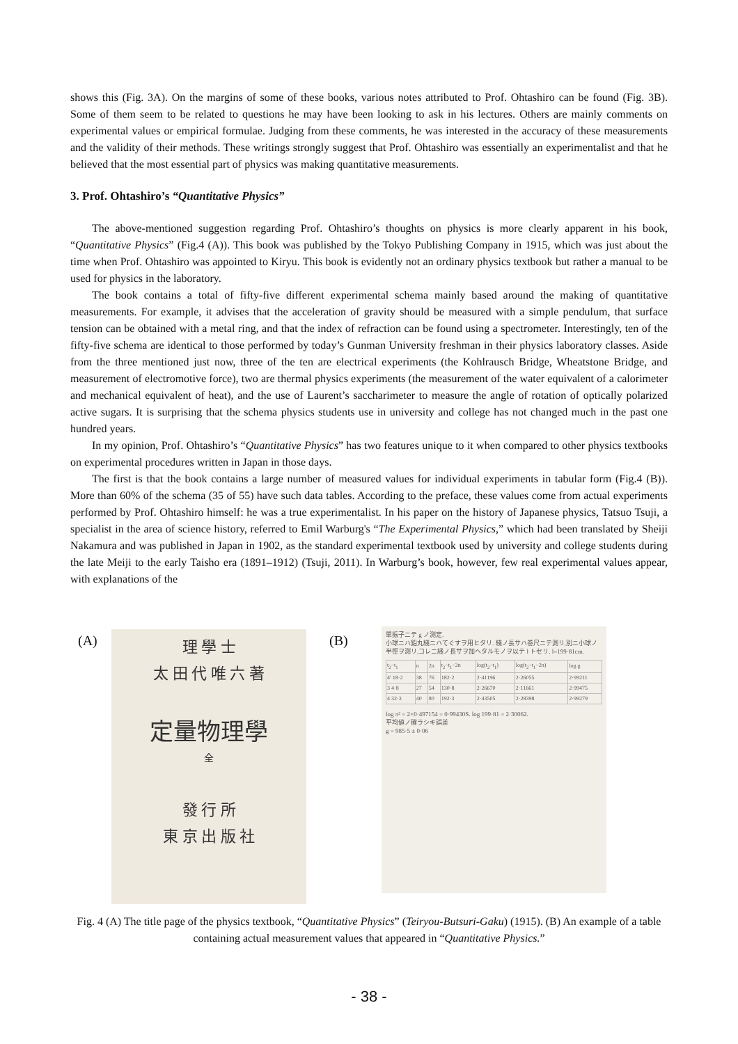shows this (Fig. 3A). On the margins of some of these books, various notes attributed to Prof. Ohtashiro can be found (Fig. 3B). Some of them seem to be related to questions he may have been looking to ask in his lectures. Others are mainly comments on experimental values or empirical formulae. Judging from these comments, he was interested in the accuracy of these measurements and the validity of their methods. These writings strongly suggest that Prof. Ohtashiro was essentially an experimentalist and that he believed that the most essential part of physics was making quantitative measurements.
3. Prof. Ohtashiro’s “Quantitative Physics”
The above-mentioned suggestion regarding Prof. Ohtashiro’s thoughts on physics is more clearly apparent in his book, “Quantitative Physics” (Fig.4 (A)). This book was published by the Tokyo Publishing Company in 1915, which was just about the time when Prof. Ohtashiro was appointed to Kiryu. This book is evidently not an ordinary physics textbook but rather a manual to be used for physics in the laboratory.
The book contains a total of fifty-five different experimental schema mainly based around the making of quantitative measurements. For example, it advises that the acceleration of gravity should be measured with a simple pendulum, that surface tension can be obtained with a metal ring, and that the index of refraction can be found using a spectrometer. Interestingly, ten of the fifty-five schema are identical to those performed by today’s Gunman University freshman in their physics laboratory classes. Aside from the three mentioned just now, three of the ten are electrical experiments (the Kohlrausch Bridge, Wheatstone Bridge, and measurement of electromotive force), two are thermal physics experiments (the measurement of the water equivalent of a calorimeter and mechanical equivalent of heat), and the use of Laurent’s saccharimeter to measure the angle of rotation of optically polarized active sugars. It is surprising that the schema physics students use in university and college has not changed much in the past one hundred years.
In my opinion, Prof. Ohtashiro’s “Quantitative Physics” has two features unique to it when compared to other physics textbooks on experimental procedures written in Japan in those days.
The first is that the book contains a large number of measured values for individual experiments in tabular form (Fig.4 (B)). More than 60% of the schema (35 of 55) have such data tables. According to the preface, these values come from actual experiments performed by Prof. Ohtashiro himself: he was a true experimentalist. In his paper on the history of Japanese physics, Tatsuo Tsuji, a specialist in the area of science history, referred to Emil Warburg's “The Experimental Physics,” which had been translated by Sheiji Nakamura and was published in Japan in 1902, as the standard experimental textbook used by university and college students during the late Meiji to the early Taisho era (1891–1912) (Tsuji, 2011). In Warburg’s book, however, few real experimental values appear, with explanations of the
(A)
理 學 士
太 田 代 唯 六 著
定量物理學
全
發 行 所
東 京 出 版 社
(B)
單振子ニテ g ノ測定.
小球ニハ鉛丸綫ニハてぐすヲ用ヒタリ. 綫ノ長サハ巻尺ニテ測リ,別ニ小球ノ半徑ヲ測リ,コレニ綫ノ長サヲ加ヘタルモノヲ以テ l トセリ. l=199·81cm.
| t<sub>2</sub>−t<sub>1</sub> | n | 2n | t<sub>2</sub>−t<sub>1</sub>−2n | log(t<sub>2</sub>−t<sub>1</sub>) | log(t<sub>2</sub>−t<sub>1</sub>−2n) | log g |
| 4′ 18·2 | 38 | 76 | 182·2 | 2·41196 | 2·26055 | 2·99211 |
| 3 4·8 | 27 | 54 | 130·8 | 2·26670 | 2·11661 | 2·99475 |
| 4 32·3 | 40 | 80 | 192·3 | 2·43505 | 2·28398 | 2·99279 |
log π² = 2×0·497154 = 0·99430S. log 199·81 = 2·30062.
平均値ノ確ラシキ誤差
g = 985·5 ± 0·06
Fig. 4 (A) The title page of the physics textbook, “Quantitative Physics” (Teiryou-Butsuri-Gaku) (1915). (B) An example of a table containing actual measurement values that appeared in “Quantitative Physics.”
- 38 -